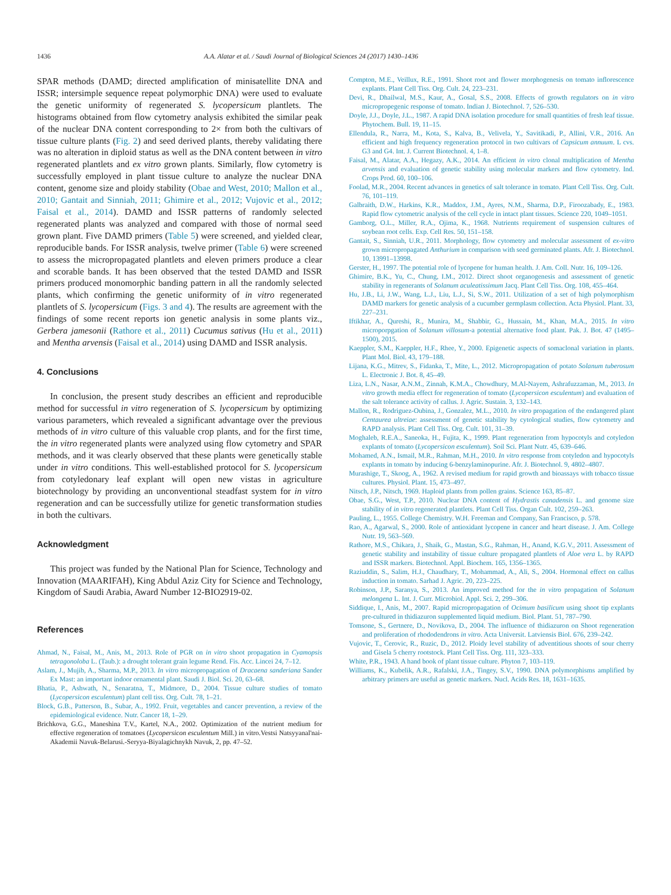1436 A.A. Alatar et al. / Saudi Journal of Biological Sciences 24 (2017) 1430–1436
SPAR methods (DAMD; directed amplification of minisatellite DNA and ISSR; intersimple sequence repeat polymorphic DNA) were used to evaluate the genetic uniformity of regenerated S. lycopersicum plantlets. The histograms obtained from flow cytometry analysis exhibited the similar peak of the nuclear DNA content corresponding to 2× from both the cultivars of tissue culture plants (Fig. 2) and seed derived plants, thereby validating there was no alteration in diploid status as well as the DNA content between in vitro regenerated plantlets and ex vitro grown plants. Similarly, flow cytometry is successfully employed in plant tissue culture to analyze the nuclear DNA content, genome size and ploidy stability (Obae and West, 2010; Mallon et al., 2010; Gantait and Sinniah, 2011; Ghimire et al., 2012; Vujovic et al., 2012; Faisal et al., 2014). DAMD and ISSR patterns of randomly selected regenerated plants was analyzed and compared with those of normal seed grown plant. Five DAMD primers (Table 5) were screened, and yielded clear, reproducible bands. For ISSR analysis, twelve primer (Table 6) were screened to assess the micropropagated plantlets and eleven primers produce a clear and scorable bands. It has been observed that the tested DAMD and ISSR primers produced monomorphic banding pattern in all the randomly selected plants, which confirming the genetic uniformity of in vitro regenerated plantlets of S. lycopersicum (Figs. 3 and 4). The results are agreement with the findings of some recent reports ion genetic analysis in some plants viz., Gerbera jamesonii (Rathore et al., 2011) Cucumus sativus (Hu et al., 2011) and Mentha arvensis (Faisal et al., 2014) using DAMD and ISSR analysis.
4. Conclusions
In conclusion, the present study describes an efficient and reproducible method for successful in vitro regeneration of S. lycopersicum by optimizing various parameters, which revealed a significant advantage over the previous methods of in vitro culture of this valuable crop plants, and for the first time, the in vitro regenerated plants were analyzed using flow cytometry and SPAR methods, and it was clearly observed that these plants were genetically stable under in vitro conditions. This well-established protocol for S. lycopersicum from cotyledonary leaf explant will open new vistas in agriculture biotechnology by providing an unconventional steadfast system for in vitro regeneration and can be successfully utilize for genetic transformation studies in both the cultivars.
Acknowledgment
This project was funded by the National Plan for Science, Technology and Innovation (MAARIFAH), King Abdul Aziz City for Science and Technology, Kingdom of Saudi Arabia, Award Number 12-BIO2919-02.
References
Ahmad, N., Faisal, M., Anis, M., 2013. Role of PGR on in vitro shoot propagation in Cyamopsis tetragonoloba L. (Taub.): a drought tolerant grain legume Rend. Fis. Acc. Lincei 24, 7–12.
Aslam, J., Mujib, A., Sharma, M.P., 2013. In vitro micropropagation of Dracaena sanderiana Sander Ex Mast: an important indoor ornamental plant. Saudi J. Biol. Sci. 20, 63–68.
Bhatia, P., Ashwath, N., Senaratna, T., Midmore, D., 2004. Tissue culture studies of tomato (Lycopersicon esculentum) plant cell tiss. Org. Cult. 78, 1–21.
Block, G.B., Patterson, B., Subar, A., 1992. Fruit, vegetables and cancer prevention, a review of the epidemiological evidence. Nutr. Cancer 18, 1–29.
Brichkova, G.G., Maneshina T.V., Kartel, N.A., 2002. Optimization of the nutrient medium for effective regeneration of tomatoes (Lycopersicon esculentum Mill.) in vitro.Vestsi Natsyyanal'nai-Akademii Navuk-Belarusi.-Seryya-Biyalagichnykh Navuk, 2, pp. 47–52.
Compton, M.E., Veillux, R.E., 1991. Shoot root and flower morphogenesis on tomato inflorescence explants. Plant Cell Tiss. Org. Cult. 24, 223–231.
Devi, R., Dhailwal, M.S., Kaur, A., Gosal, S.S., 2008. Effects of growth regulators on in vitro micropropegenic response of tomato. Indian J. Biotechnol. 7, 526–530.
Doyle, J.J., Doyle, J.L., 1987. A rapid DNA isolation procedure for small quantities of fresh leaf tissue. Phytochem. Bull. 19, 11–15.
Ellendula, R., Narra, M., Kota, S., Kalva, B., Velivela, Y., Savitikadi, P., Allini, V.R., 2016. An efficient and high frequency regeneration protocol in two cultivars of Capsicum annuum. L cvs. G3 and G4. Int. J. Current Biotechnol. 4, 1–8.
Faisal, M., Alatar, A.A., Hegazy, A.K., 2014. An efficient in vitro clonal multiplication of Mentha arvensis and evaluation of genetic stability using molecular markers and flow cytometry. Ind. Crops Prod. 60, 100–106.
Foolad, M.R., 2004. Recent advances in genetics of salt tolerance in tomato. Plant Cell Tiss. Org. Cult. 76, 101–119.
Galbraith, D.W., Harkins, K.R., Maddox, J.M., Ayres, N.M., Sharma, D.P., Firoozabady, E., 1983. Rapid flow cytometric analysis of the cell cycle in intact plant tissues. Science 220, 1049–1051.
Gamborg, O.L., Miller, R.A., Ojima, K., 1968. Nutrients requirement of suspension cultures of soybean root cells. Exp. Cell Res. 50, 151–158.
Gantait, S., Sinniah, U.R., 2011. Morphology, flow cytometry and molecular assessment of ex-vitro grown micropropagated Anthurium in comparison with seed germinated plants. Afr. J. Biotechnol. 10, 13991–13998.
Gerster, H., 1997. The potential role of lycopene for human health. J. Am. Coll. Nutr. 16, 109–126.
Ghimire, B.K., Yu, C., Chung, I.M., 2012. Direct shoot organogenesis and assessment of genetic stability in regenerants of Solanum aculeatissimum Jacq. Plant Cell Tiss. Org. 108, 455–464.
Hu, J.B., Li, J.W., Wang, L.J., Liu, L.J., Si, S.W., 2011. Utilization of a set of high polymorphism DAMD markers for genetic analysis of a cucumber germplasm collection. Acta Physiol. Plant. 33, 227–231.
Iftikhar, A., Qureshi, R., Munira, M., Shabbir, G., Hussain, M., Khan, M.A., 2015. In vitro microporpgation of Solanum villosum-a potential alternative food plant. Pak. J. Bot. 47 (1495–1500), 2015.
Kaeppler, S.M., Kaeppler, H.F., Rhee, Y., 2000. Epigenetic aspects of somaclonal variation in plants. Plant Mol. Biol. 43, 179–188.
Lijana, K.G., Mitrev, S., Fidanka, T., Mite, L., 2012. Micropropagation of potato Solanum tuberosum L. Electronic J. Bot. 8, 45–49.
Liza, L.N., Nasar, A.N.M., Zinnah, K.M.A., Chowdhury, M.Al-Nayem, Ashrafuzzaman, M., 2013. In vitro growth media effect for regeneration of tomato (Lycopersicon esculentum) and evaluation of the salt tolerance activity of callus. J. Agric. Sustain. 3, 132–143.
Mallon, R., Rodriguez-Oubina, J., Gonzalez, M.L., 2010. In vitro propagation of the endangered plant Centaurea ultreiae: assessment of genetic stability by cytological studies, flow cytometry and RAPD analysis. Plant Cell Tiss. Org. Cult. 101, 31–39.
Moghaleb, R.E.A., Saneoka, H., Fujita, K., 1999. Plant regeneration from hypocotyls and cotyledon explants of tomato (Lycopersicon esculentum). Soil Sci. Plant Nutr. 45, 639–646.
Mohamed, A.N., Ismail, M.R., Rahman, M.H., 2010. In vitro response from cotyledon and hypocotyls explants in tomato by inducing 6-benzylaminopurine. Afr. J. Biotechnol. 9, 4802–4807.
Murashige, T., Skoog, A., 1962. A revised medium for rapid growth and bioassays with tobacco tissue cultures. Physiol. Plant. 15, 473–497.
Nitsch, J.P., Nitsch, 1969. Haploid plants from pollen grains. Science 163, 85–87.
Obae, S.G., West, T.P., 2010. Nuclear DNA content of Hydrastis canadensis L. and genome size stability of in vitro regenerated plantlets. Plant Cell Tiss. Organ Cult. 102, 259–263.
Pauling, L., 1955. College Chemistry. W.H. Freeman and Company, San Francisco, p. 578.
Rao, A., Agarwal, S., 2000. Role of antioxidant lycopene in cancer and heart disease. J. Am. College Nutr. 19, 563–569.
Rathore, M.S., Chikara, J., Shaik, G., Mastan, S.G., Rahman, H., Anand, K.G.V., 2011. Assessment of genetic stability and instability of tissue culture propagated plantlets of Aloe vera L. by RAPD and ISSR markers. Biotechnol. Appl. Biochem. 165, 1356–1365.
Raziuddin, S., Salim, H.J., Chaudhary, T., Mohammad, A., Ali, S., 2004. Hormonal effect on callus induction in tomato. Sarhad J. Agric. 20, 223–225.
Robinson, J.P., Saranya, S., 2013. An improved method for the in vitro propagation of Solanum melongena L. Int. J. Curr. Microbiol. Appl. Sci. 2, 299–306.
Siddique, I., Anis, M., 2007. Rapid micropropagation of Ocimum basilicum using shoot tip explants pre-cultured in thidiazuron supplemented liquid medium. Biol. Plant. 51, 787–790.
Tomsone, S., Gertnere, D., Novikova, D., 2004. The influence of thidiazuron on Shoot regeneration and proliferation of rhododendrons in vitro. Acta Universit. Latviensis Biol. 676, 239–242.
Vujovic, T., Cerovic, R., Ruzic, D., 2012. Ploidy level stability of adventitious shoots of sour cherry and Gisela 5 cherry rootstock. Plant Cell Tiss. Org. 111, 323–333.
White, P.R., 1943. A hand book of plant tissue culture. Phyton 7, 103–119.
Williams, K., Kubelik, A.R., Rafalski, J.A., Tingey, S.V., 1990. DNA polymorphisms amplified by arbitrary primers are useful as genetic markers. Nucl. Acids Res. 18, 1631–1635.